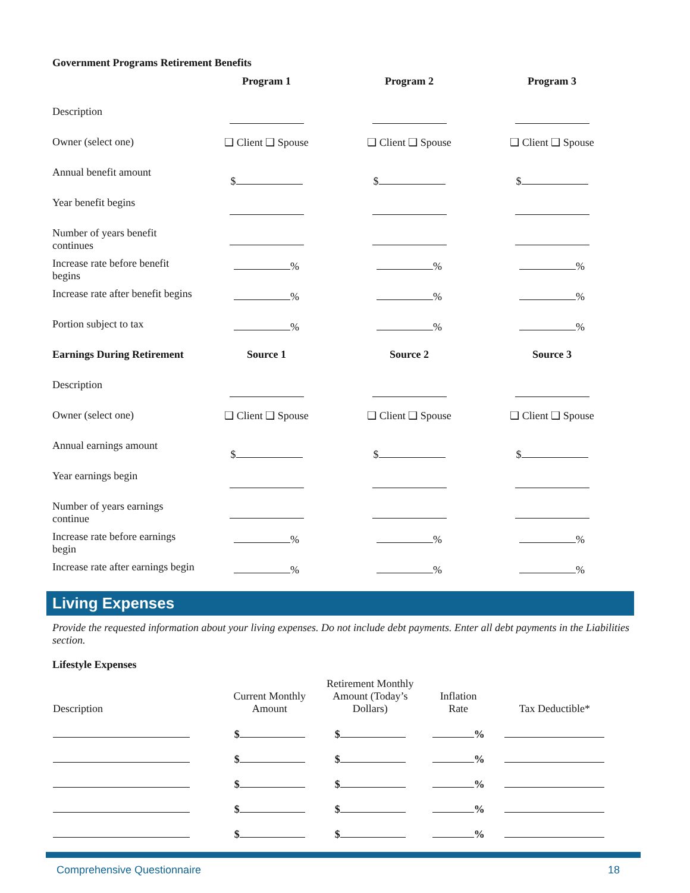Government Programs Retirement Benefits
| | Program 1 | Program 2 | Program 3 |
| --- | --- | --- | --- |
| Description | | | |
| Owner (select one) | ❑ Client ❑ Spouse | ❑ Client ❑ Spouse | ❑ Client ❑ Spouse |
| Annual benefit amount | $ | $ | $ |
| Year benefit begins | | | |
| Number of years benefit continues | | | |
| Increase rate before benefit begins | % | % | % |
| Increase rate after benefit begins | % | % | % |
| Portion subject to tax | % | % | % |
| Earnings During Retirement | Source 1 | Source 2 | Source 3 |
| Description | | | |
| Owner (select one) | ❑ Client ❑ Spouse | ❑ Client ❑ Spouse | ❑ Client ❑ Spouse |
| Annual earnings amount | $ | $ | $ |
| Year earnings begin | | | |
| Number of years earnings continue | | | |
| Increase rate before earnings begin | % | % | % |
| Increase rate after earnings begin | % | % | % |
Living Expenses
Provide the requested information about your living expenses. Do not include debt payments. Enter all debt payments in the Liabilities section.
Lifestyle Expenses
| Description | Current Monthly Amount | Retirement Monthly Amount (Today’s Dollars) | Inflation Rate | Tax Deductible* |
| --- | --- | --- | --- | --- |
| | $ | $ | % | |
| | $ | $ | % | |
| | $ | $ | % | |
| | $ | $ | % | |
| | $ | $ | % | |
Comprehensive Questionnaire 18